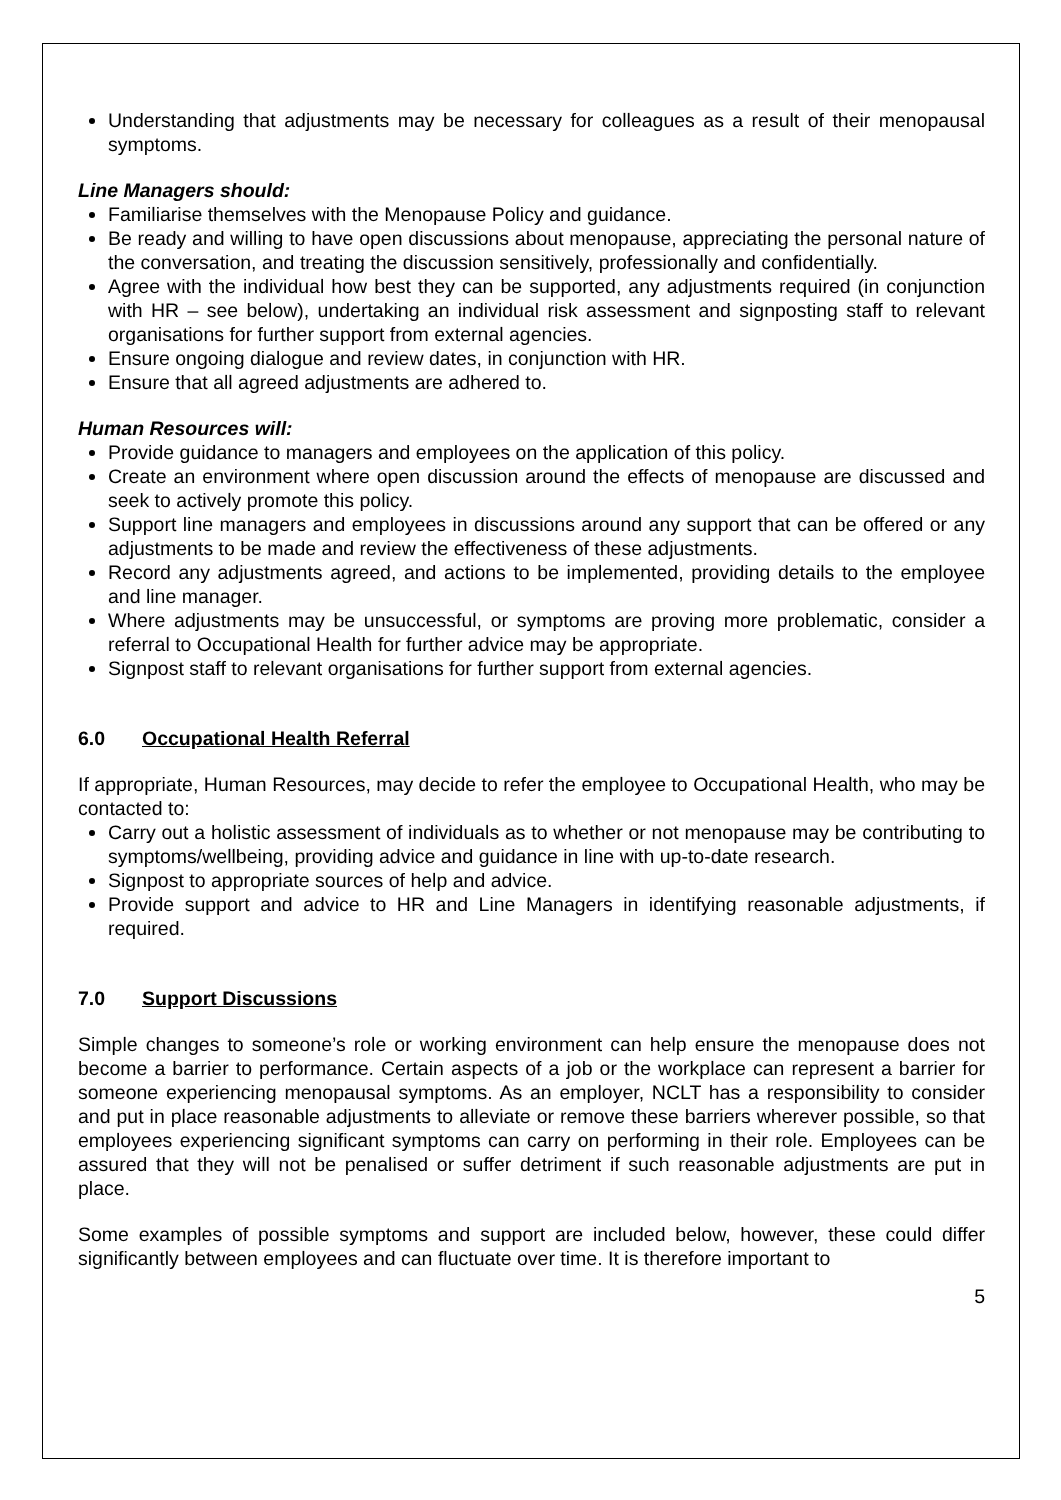Understanding that adjustments may be necessary for colleagues as a result of their menopausal symptoms.
Line Managers should:
Familiarise themselves with the Menopause Policy and guidance.
Be ready and willing to have open discussions about menopause, appreciating the personal nature of the conversation, and treating the discussion sensitively, professionally and confidentially.
Agree with the individual how best they can be supported, any adjustments required (in conjunction with HR – see below), undertaking an individual risk assessment and signposting staff to relevant organisations for further support from external agencies.
Ensure ongoing dialogue and review dates, in conjunction with HR.
Ensure that all agreed adjustments are adhered to.
Human Resources will:
Provide guidance to managers and employees on the application of this policy.
Create an environment where open discussion around the effects of menopause are discussed and seek to actively promote this policy.
Support line managers and employees in discussions around any support that can be offered or any adjustments to be made and review the effectiveness of these adjustments.
Record any adjustments agreed, and actions to be implemented, providing details to the employee and line manager.
Where adjustments may be unsuccessful, or symptoms are proving more problematic, consider a referral to Occupational Health for further advice may be appropriate.
Signpost staff to relevant organisations for further support from external agencies.
6.0 Occupational Health Referral
If appropriate, Human Resources, may decide to refer the employee to Occupational Health, who may be contacted to:
Carry out a holistic assessment of individuals as to whether or not menopause may be contributing to symptoms/wellbeing, providing advice and guidance in line with up-to-date research.
Signpost to appropriate sources of help and advice.
Provide support and advice to HR and Line Managers in identifying reasonable adjustments, if required.
7.0 Support Discussions
Simple changes to someone’s role or working environment can help ensure the menopause does not become a barrier to performance. Certain aspects of a job or the workplace can represent a barrier for someone experiencing menopausal symptoms. As an employer, NCLT has a responsibility to consider and put in place reasonable adjustments to alleviate or remove these barriers wherever possible, so that employees experiencing significant symptoms can carry on performing in their role. Employees can be assured that they will not be penalised or suffer detriment if such reasonable adjustments are put in place.
Some examples of possible symptoms and support are included below, however, these could differ significantly between employees and can fluctuate over time. It is therefore important to
5